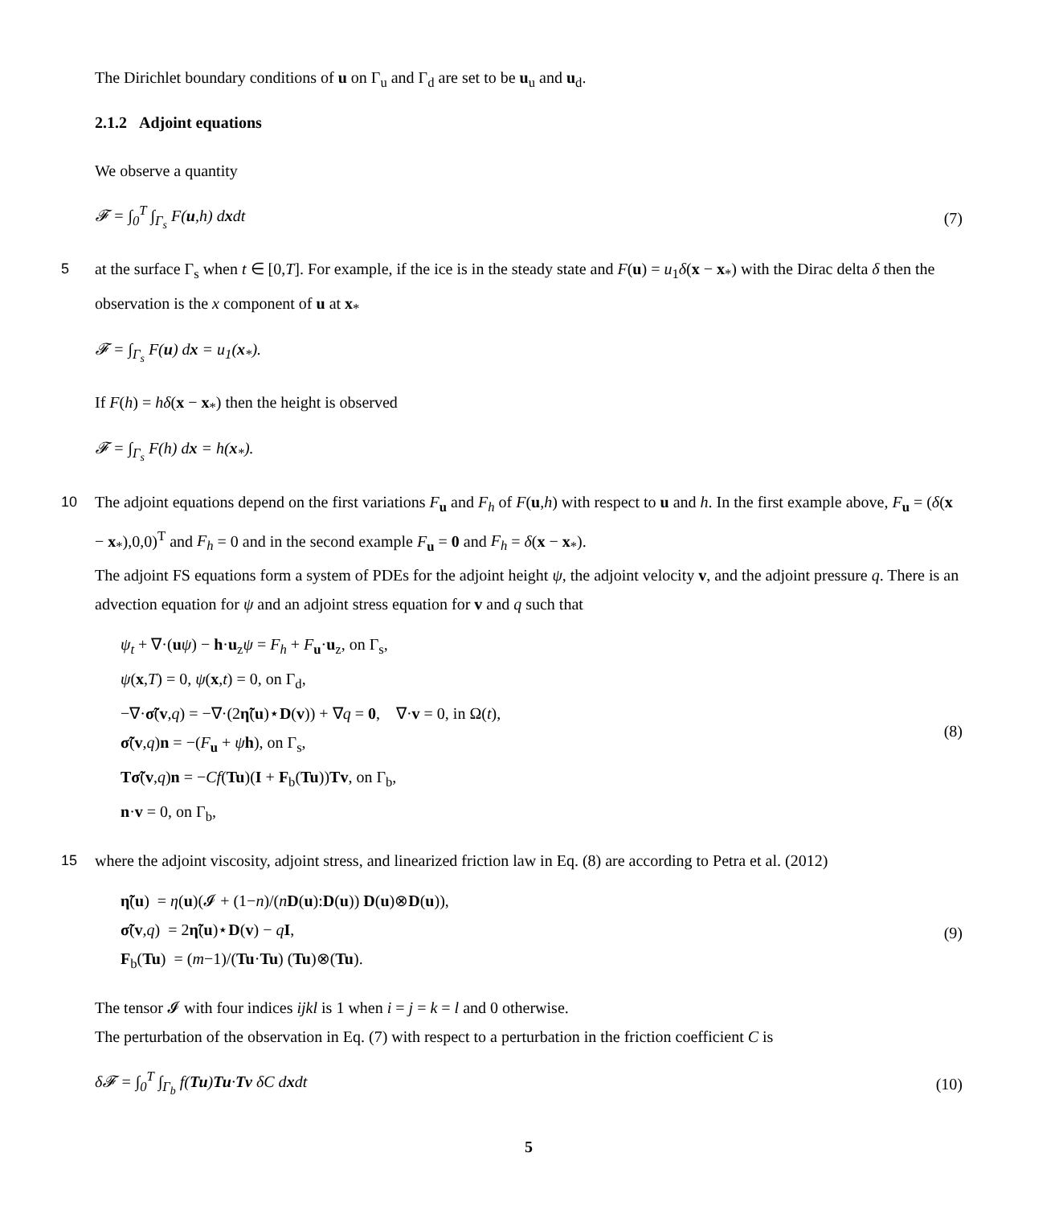The Dirichlet boundary conditions of u on Γ<sub>u</sub> and Γ<sub>d</sub> are set to be u<sub>u</sub> and u<sub>d</sub>.
2.1.2 Adjoint equations
We observe a quantity
𝓕 = ∫<sub>0</sub><sup>T</sup> ∫<sub>Γ<sub>s</sub></sub> F(u,h) dxdt (7)
5 at the surface Γ<sub>s</sub> when t ∈ [0,T]. For example, if the ice is in the steady state and F(u) = u<sub>1</sub>δ(x − x<sub>*</sub>) with the Dirac delta δ then the observation is the x component of u at x<sub>*</sub>
𝓕 = ∫<sub>Γ<sub>s</sub></sub> F(u) dx = u<sub>1</sub>(x<sub>*</sub>).
If F(h) = hδ(x − x<sub>*</sub>) then the height is observed
𝓕 = ∫<sub>Γ<sub>s</sub></sub> F(h) dx = h(x<sub>*</sub>).
10 The adjoint equations depend on the first variations F<sub>u</sub> and F<sub>h</sub> of F(u,h) with respect to u and h. In the first example above, F<sub>u</sub> = (δ(x − x<sub>*</sub>),0,0)<sup>T</sup> and F<sub>h</sub> = 0 and in the second example F<sub>u</sub> = 0 and F<sub>h</sub> = δ(x − x<sub>*</sub>).
The adjoint FS equations form a system of PDEs for the adjoint height ψ, the adjoint velocity v, and the adjoint pressure q. There is an advection equation for ψ and an adjoint stress equation for v and q such that
ψ<sub>t</sub> + ∇·(uψ) − h·u<sub>z</sub>ψ = F<sub>h</sub> + F<sub>u</sub>·u<sub>z</sub>, on Γ<sub>s</sub>,
ψ(x,T) = 0, ψ(x,t) = 0, on Γ<sub>d</sub>,
−∇·σ̃(v,q) = −∇·(2η̃(u)⋆D(v)) + ∇q = 0, ∇·v = 0, in Ω(t),
σ̃(v,q)n = −(F<sub>u</sub> + ψh), on Γ<sub>s</sub>,
Tσ̃(v,q)n = −Cf(Tu)(I + F<sub>b</sub>(Tu))Tv, on Γ<sub>b</sub>,
n·v = 0, on Γ<sub>b</sub>,
(8)
15 where the adjoint viscosity, adjoint stress, and linearized friction law in Eq. (8) are according to Petra et al. (2012)
η̃(u) = η(u)(𝓘 + (1−n)/(nD(u):D(u)) D(u)⊗D(u)),
σ̃(v,q) = 2η̃(u)⋆D(v) − qI,
F<sub>b</sub>(Tu) = (m−1)/(Tu·Tu) (Tu)⊗(Tu).
(9)
The tensor 𝓘 with four indices ijkl is 1 when i = j = k = l and 0 otherwise.
The perturbation of the observation in Eq. (7) with respect to a perturbation in the friction coefficient C is
δ𝓕 = ∫<sub>0</sub><sup>T</sup> ∫<sub>Γ<sub>b</sub></sub> f(Tu)Tu·Tv δC dxdt (10)
5